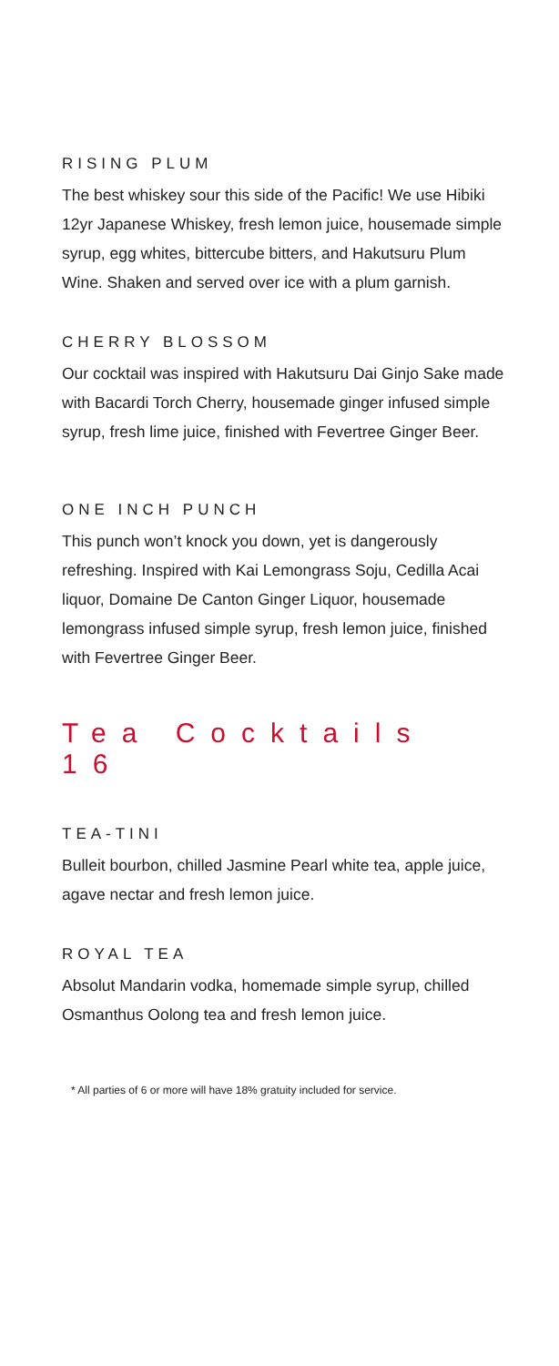RISING PLUM
The best whiskey sour this side of the Pacific! We use Hibiki 12yr Japanese Whiskey, fresh lemon juice, housemade simple syrup, egg whites, bittercube bitters, and Hakutsuru Plum Wine. Shaken and served over ice with a plum garnish.
CHERRY BLOSSOM
Our cocktail was inspired with Hakutsuru Dai Ginjo Sake made with Bacardi Torch Cherry, housemade ginger infused simple syrup, fresh lime juice, finished with Fevertree Ginger Beer.
ONE INCH PUNCH
This punch won’t knock you down, yet is dangerously refreshing. Inspired with Kai Lemongrass Soju, Cedilla Acai liquor, Domaine De Canton Ginger Liquor, housemade lemongrass infused simple syrup, fresh lemon juice, finished with Fevertree Ginger Beer.
Tea Cocktails 16
TEA-TINI
Bulleit bourbon, chilled Jasmine Pearl white tea, apple juice, agave nectar and fresh lemon juice.
ROYAL TEA
Absolut Mandarin vodka, homemade simple syrup, chilled Osmanthus Oolong tea and fresh lemon juice.
* All parties of 6 or more will have 18% gratuity included for service.